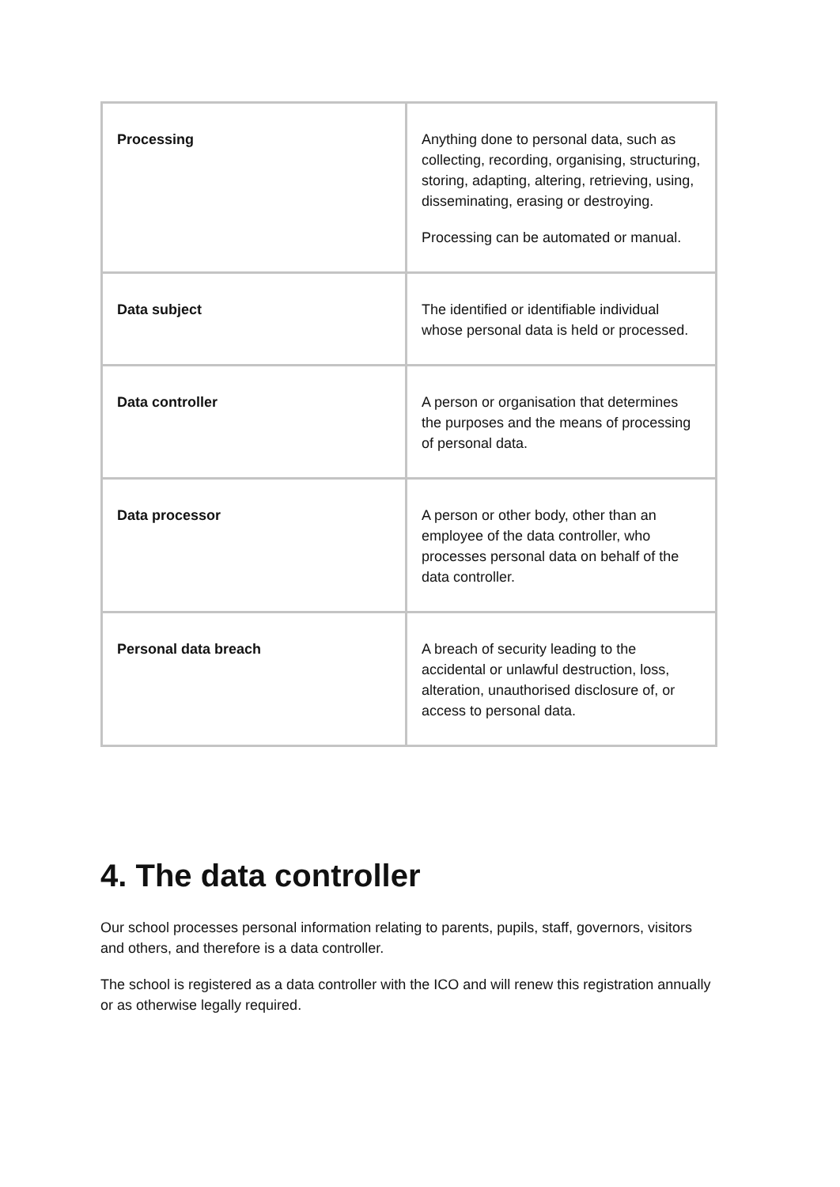| Processing | Anything done to personal data, such as collecting, recording, organising, structuring, storing, adapting, altering, retrieving, using, disseminating, erasing or destroying. Processing can be automated or manual. |
| Data subject | The identified or identifiable individual whose personal data is held or processed. |
| Data controller | A person or organisation that determines the purposes and the means of processing of personal data. |
| Data processor | A person or other body, other than an employee of the data controller, who processes personal data on behalf of the data controller. |
| Personal data breach | A breach of security leading to the accidental or unlawful destruction, loss, alteration, unauthorised disclosure of, or access to personal data. |
4. The data controller
Our school processes personal information relating to parents, pupils, staff, governors, visitors and others, and therefore is a data controller.
The school is registered as a data controller with the ICO and will renew this registration annually or as otherwise legally required.